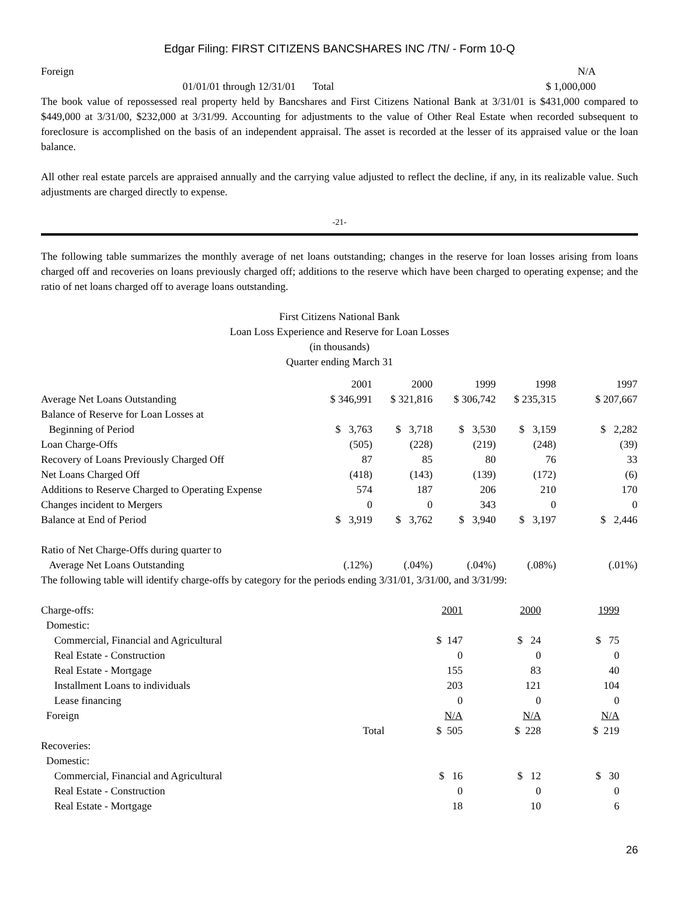Edgar Filing: FIRST CITIZENS BANCSHARES INC /TN/ - Form 10-Q
| Foreign | | | N/A |
| | 01/01/01 through 12/31/01 | Total | $ 1,000,000 |
The book value of repossessed real property held by Bancshares and First Citizens National Bank at 3/31/01 is $431,000 compared to $449,000 at 3/31/00, $232,000 at 3/31/99. Accounting for adjustments to the value of Other Real Estate when recorded subsequent to foreclosure is accomplished on the basis of an independent appraisal. The asset is recorded at the lesser of its appraised value or the loan balance.
All other real estate parcels are appraised annually and the carrying value adjusted to reflect the decline, if any, in its realizable value. Such adjustments are charged directly to expense.
-21-
The following table summarizes the monthly average of net loans outstanding; changes in the reserve for loan losses arising from loans charged off and recoveries on loans previously charged off; additions to the reserve which have been charged to operating expense; and the ratio of net loans charged off to average loans outstanding.
First Citizens National Bank
Loan Loss Experience and Reserve for Loan Losses
(in thousands)
Quarter ending March 31
| | 2001 | 2000 | 1999 | 1998 | 1997 |
| Average Net Loans Outstanding | $ 346,991 | $ 321,816 | $ 306,742 | $ 235,315 | $ 207,667 |
| Balance of Reserve for Loan Losses at Beginning of Period | $ 3,763 | $ 3,718 | $ 3,530 | $ 3,159 | $ 2,282 |
| Loan Charge-Offs | (505) | (228) | (219) | (248) | (39) |
| Recovery of Loans Previously Charged Off | 87 | 85 | 80 | 76 | 33 |
| Net Loans Charged Off | (418) | (143) | (139) | (172) | (6) |
| Additions to Reserve Charged to Operating Expense | 574 | 187 | 206 | 210 | 170 |
| Changes incident to Mergers | 0 | 0 | 343 | 0 | 0 |
| Balance at End of Period | $ 3,919 | $ 3,762 | $ 3,940 | $ 3,197 | $ 2,446 |
| Ratio of Net Charge-Offs during quarter to Average Net Loans Outstanding | (.12%) | (.04%) | (.04%) | (.08%) | (.01%) |
The following table will identify charge-offs by category for the periods ending 3/31/01, 3/31/00, and 3/31/99:
| Charge-offs: | | 2001 | 2000 | 1999 |
| Domestic: | | | | |
| Commercial, Financial and Agricultural | | $ 147 | $ 24 | $ 75 |
| Real Estate - Construction | | 0 | 0 | 0 |
| Real Estate - Mortgage | | 155 | 83 | 40 |
| Installment Loans to individuals | | 203 | 121 | 104 |
| Lease financing | | 0 | 0 | 0 |
| Foreign | | N/A | N/A | N/A |
| | Total | $ 505 | $ 228 | $ 219 |
| Recoveries: | | | | |
| Domestic: | | | | |
| Commercial, Financial and Agricultural | | $ 16 | $ 12 | $ 30 |
| Real Estate - Construction | | 0 | 0 | 0 |
| Real Estate - Mortgage | | 18 | 10 | 6 |
26